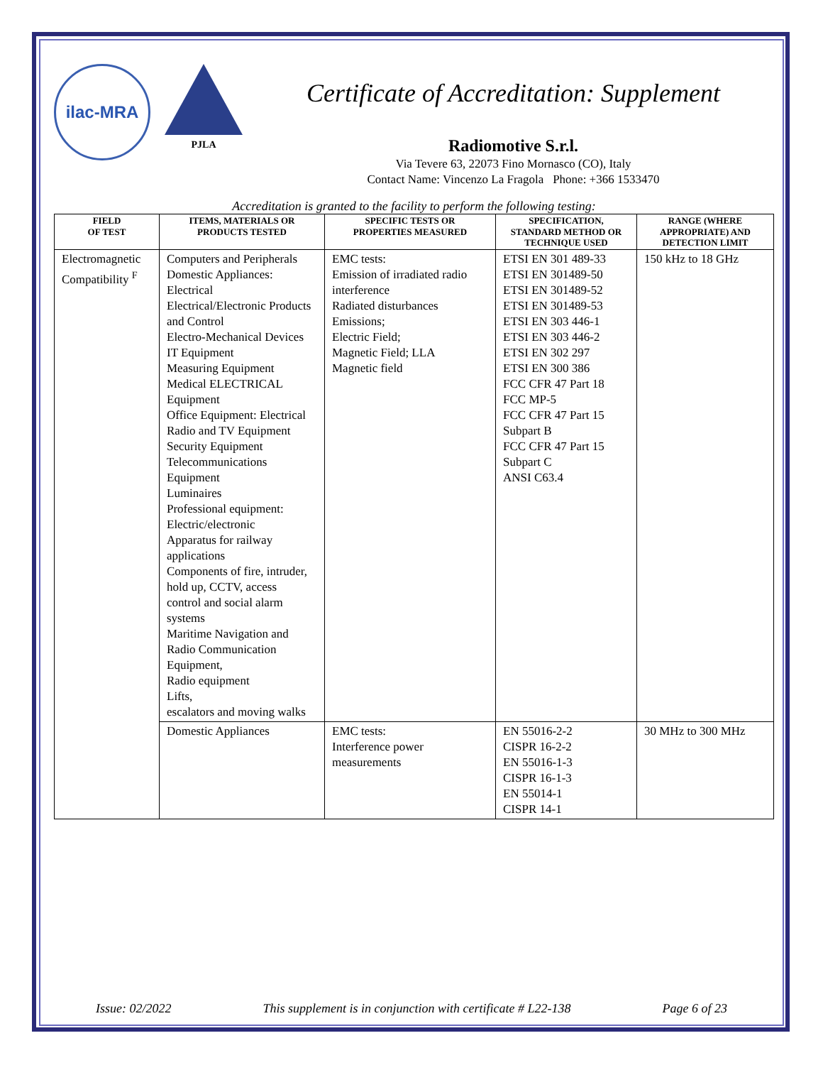ilac-MRA
PJLA
Certificate of Accreditation: Supplement
Radiomotive S.r.l.
Via Tevere 63, 22073 Fino Mornasco (CO), Italy
Contact Name: Vincenzo La Fragola Phone: +366 1533470
Accreditation is granted to the facility to perform the following testing:
| FIELD OF TEST | ITEMS, MATERIALS OR PRODUCTS TESTED | SPECIFIC TESTS OR PROPERTIES MEASURED | SPECIFICATION, STANDARD METHOD OR TECHNIQUE USED | RANGE (WHERE APPROPRIATE) AND DETECTION LIMIT |
| --- | --- | --- | --- | --- |
| Electromagnetic Compatibility <sup>F</sup> | Computers and Peripherals Domestic Appliances: Electrical Electrical/Electronic Products and Control Electro-Mechanical Devices IT Equipment Measuring Equipment Medical ELECTRICAL Equipment Office Equipment: Electrical Radio and TV Equipment Security Equipment Telecommunications Equipment Luminaires Professional equipment: Electric/electronic Apparatus for railway applications Components of fire, intruder, hold up, CCTV, access control and social alarm systems Maritime Navigation and Radio Communication Equipment, Radio equipment Lifts, escalators and moving walks | EMC tests: Emission of irradiated radio interference Radiated disturbances Emissions; Electric Field; Magnetic Field; LLA Magnetic field | ETSI EN 301 489-33 ETSI EN 301489-50 ETSI EN 301489-52 ETSI EN 301489-53 ETSI EN 303 446-1 ETSI EN 303 446-2 ETSI EN 302 297 ETSI EN 300 386 FCC CFR 47 Part 18 FCC MP-5 FCC CFR 47 Part 15 Subpart B FCC CFR 47 Part 15 Subpart C ANSI C63.4 | 150 kHz to 18 GHz |
| | Domestic Appliances | EMC tests: Interference power measurements | EN 55016-2-2 CISPR 16-2-2 EN 55016-1-3 CISPR 16-1-3 EN 55014-1 CISPR 14-1 | 30 MHz to 300 MHz |
Issue: 02/2022 This supplement is in conjunction with certificate # L22-138 Page 6 of 23